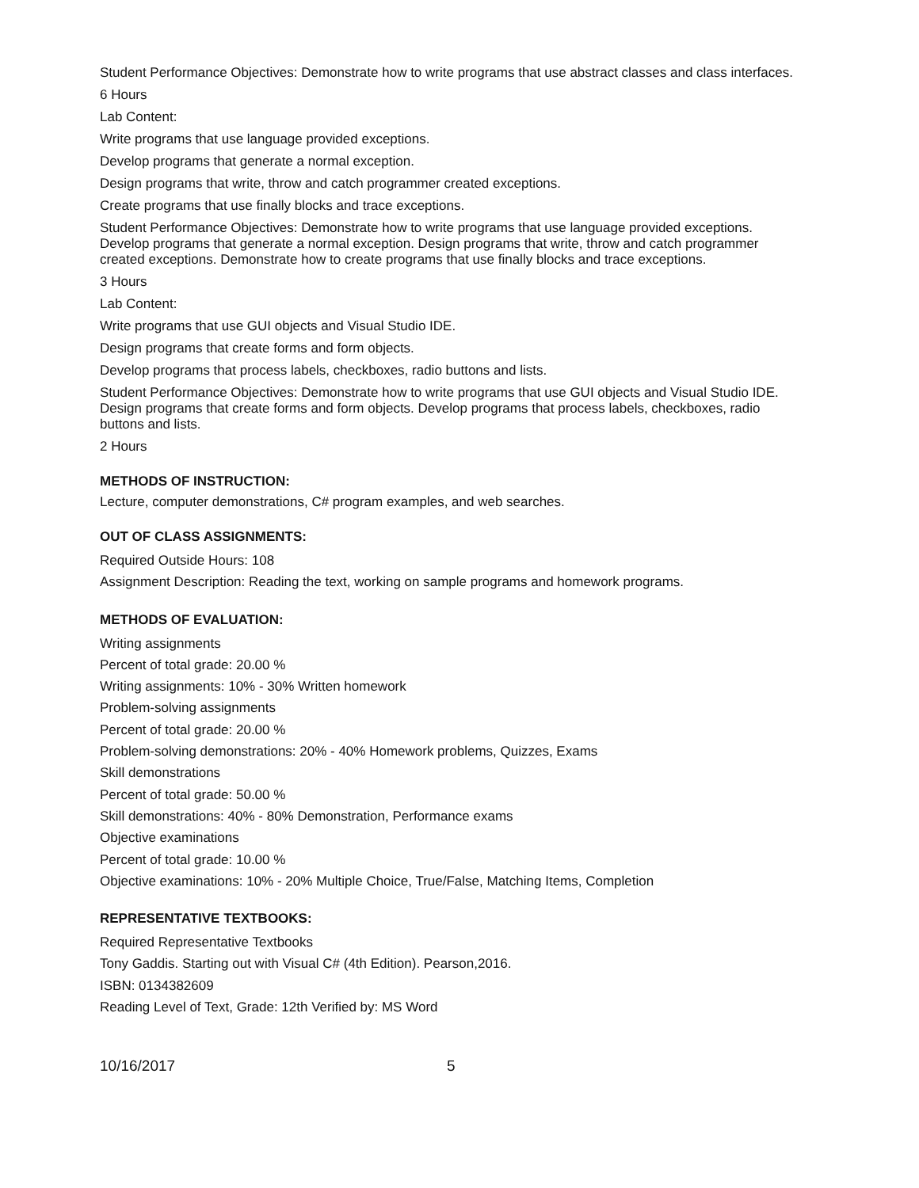Student Performance Objectives: Demonstrate how to write programs that use abstract classes and class interfaces.
6 Hours
Lab Content:
Write programs that use language provided exceptions.
Develop programs that generate a normal exception.
Design programs that write, throw and catch programmer created exceptions.
Create programs that use finally blocks and trace exceptions.
Student Performance Objectives: Demonstrate how to write programs that use language provided exceptions. Develop programs that generate a normal exception. Design programs that write, throw and catch programmer created exceptions. Demonstrate how to create programs that use finally blocks and trace exceptions.
3 Hours
Lab Content:
Write programs that use GUI objects and Visual Studio IDE.
Design programs that create forms and form objects.
Develop programs that process labels, checkboxes, radio buttons and lists.
Student Performance Objectives: Demonstrate how to write programs that use GUI objects and Visual Studio IDE. Design programs that create forms and form objects. Develop programs that process labels, checkboxes, radio buttons and lists.
2 Hours
METHODS OF INSTRUCTION:
Lecture, computer demonstrations, C# program examples, and web searches.
OUT OF CLASS ASSIGNMENTS:
Required Outside Hours: 108
Assignment Description: Reading the text, working on sample programs and homework programs.
METHODS OF EVALUATION:
Writing assignments
Percent of total grade: 20.00 %
Writing assignments: 10% - 30% Written homework
Problem-solving assignments
Percent of total grade: 20.00 %
Problem-solving demonstrations: 20% - 40% Homework problems, Quizzes, Exams
Skill demonstrations
Percent of total grade: 50.00 %
Skill demonstrations: 40% - 80% Demonstration, Performance exams
Objective examinations
Percent of total grade: 10.00 %
Objective examinations: 10% - 20% Multiple Choice, True/False, Matching Items, Completion
REPRESENTATIVE TEXTBOOKS:
Required Representative Textbooks
Tony Gaddis. Starting out with Visual C# (4th Edition). Pearson,2016.
ISBN: 0134382609
Reading Level of Text, Grade: 12th Verified by: MS Word
10/16/2017 5